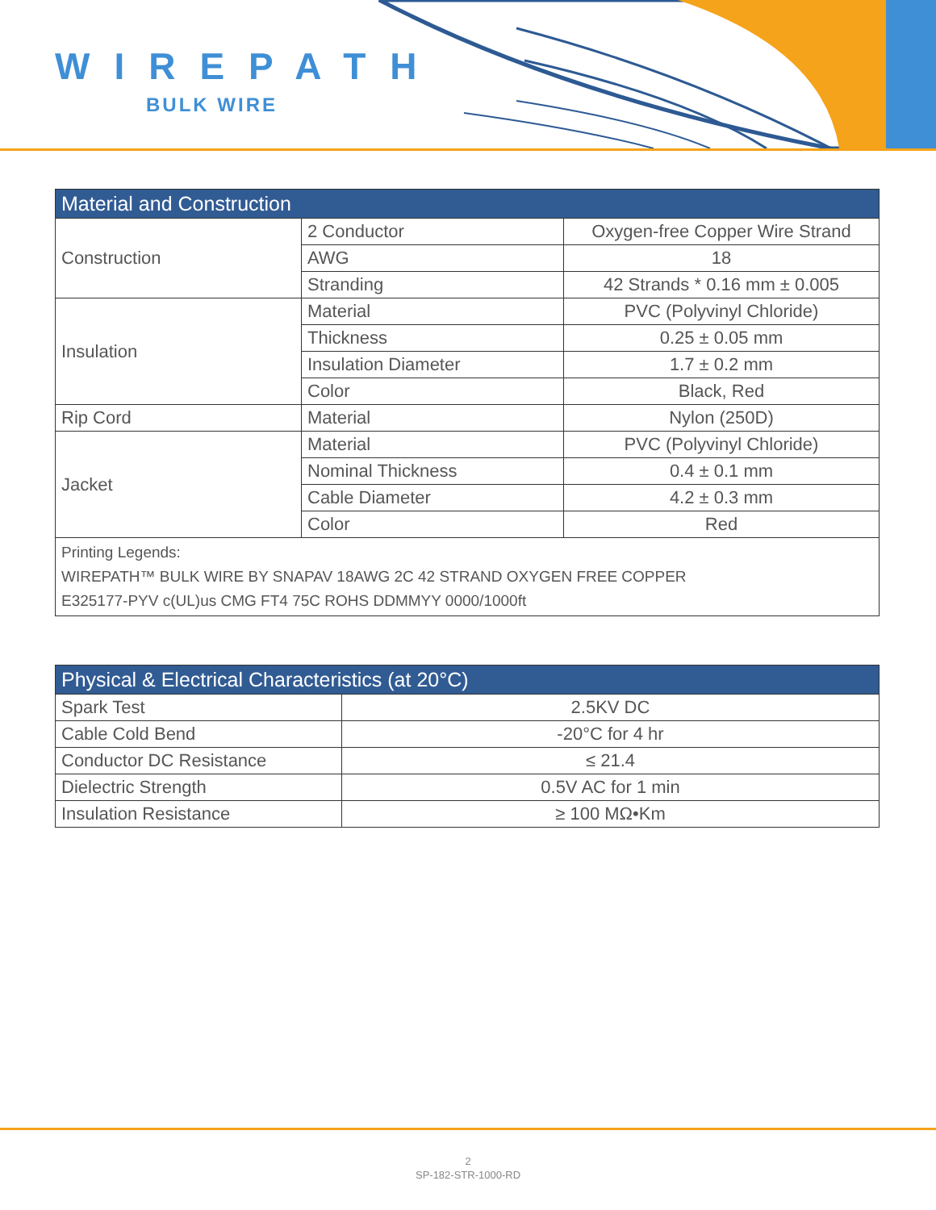WIREPATH
BULK WIRE
| Material and Construction | | |
| --- | --- | --- |
| Construction | 2 Conductor | Oxygen-free Copper Wire Strand |
| | AWG | 18 |
| | Stranding | 42 Strands * 0.16 mm ± 0.005 |
| Insulation | Material | PVC (Polyvinyl Chloride) |
| | Thickness | 0.25 ± 0.05 mm |
| | Insulation Diameter | 1.7 ± 0.2 mm |
| | Color | Black, Red |
| Rip Cord | Material | Nylon (250D) |
| Jacket | Material | PVC (Polyvinyl Chloride) |
| | Nominal Thickness | 0.4 ± 0.1 mm |
| | Cable Diameter | 4.2 ± 0.3 mm |
| | Color | Red |
| Printing Legends: WIREPATH™ BULK WIRE BY SNAPAV 18AWG 2C 42 STRAND OXYGEN FREE COPPER E325177-PYV c(UL)us CMG FT4 75C ROHS DDMMYY 0000/1000ft | | |
| Physical & Electrical Characteristics (at 20°C) | |
| --- | --- |
| Spark Test | 2.5KV DC |
| Cable Cold Bend | -20°C for 4 hr |
| Conductor DC Resistance | ≤ 21.4 |
| Dielectric Strength | 0.5V AC for 1 min |
| Insulation Resistance | ≥ 100 MΩ•Km |
2
SP-182-STR-1000-RD